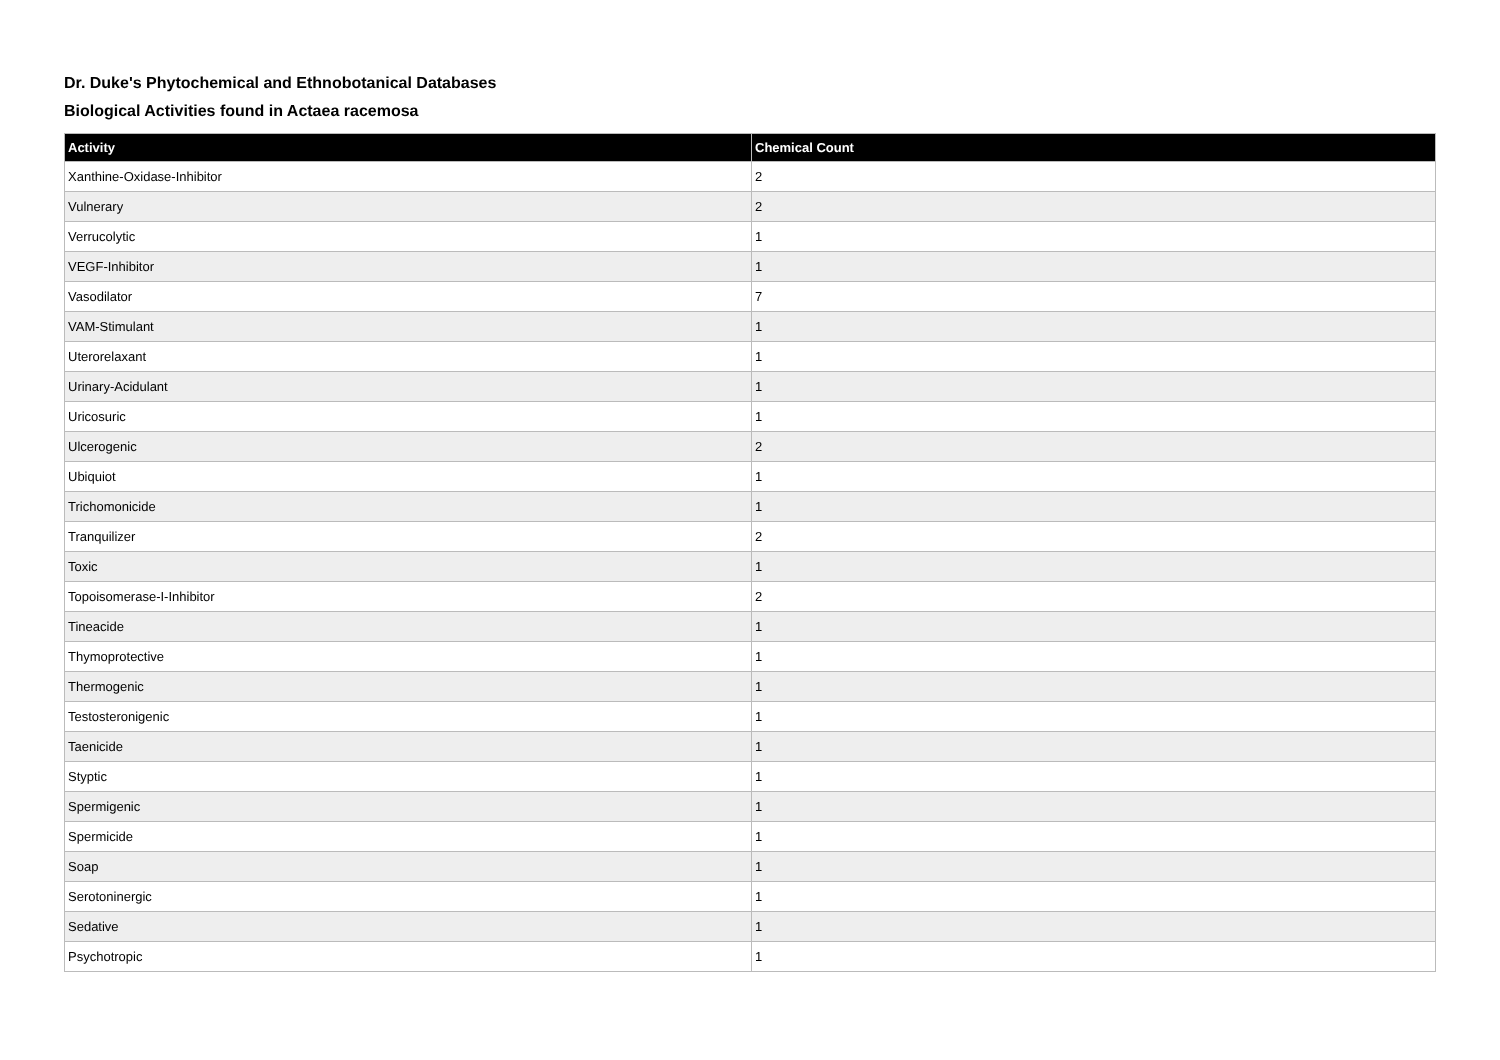Dr. Duke's Phytochemical and Ethnobotanical Databases
Biological Activities found in Actaea racemosa
| Activity | Chemical Count |
| --- | --- |
| Xanthine-Oxidase-Inhibitor | 2 |
| Vulnerary | 2 |
| Verrucolytic | 1 |
| VEGF-Inhibitor | 1 |
| Vasodilator | 7 |
| VAM-Stimulant | 1 |
| Uterorelaxant | 1 |
| Urinary-Acidulant | 1 |
| Uricosuric | 1 |
| Ulcerogenic | 2 |
| Ubiquiot | 1 |
| Trichomonicide | 1 |
| Tranquilizer | 2 |
| Toxic | 1 |
| Topoisomerase-I-Inhibitor | 2 |
| Tineacide | 1 |
| Thymoprotective | 1 |
| Thermogenic | 1 |
| Testosteronigenic | 1 |
| Taenicide | 1 |
| Styptic | 1 |
| Spermigenic | 1 |
| Spermicide | 1 |
| Soap | 1 |
| Serotoninergic | 1 |
| Sedative | 1 |
| Psychotropic | 1 |